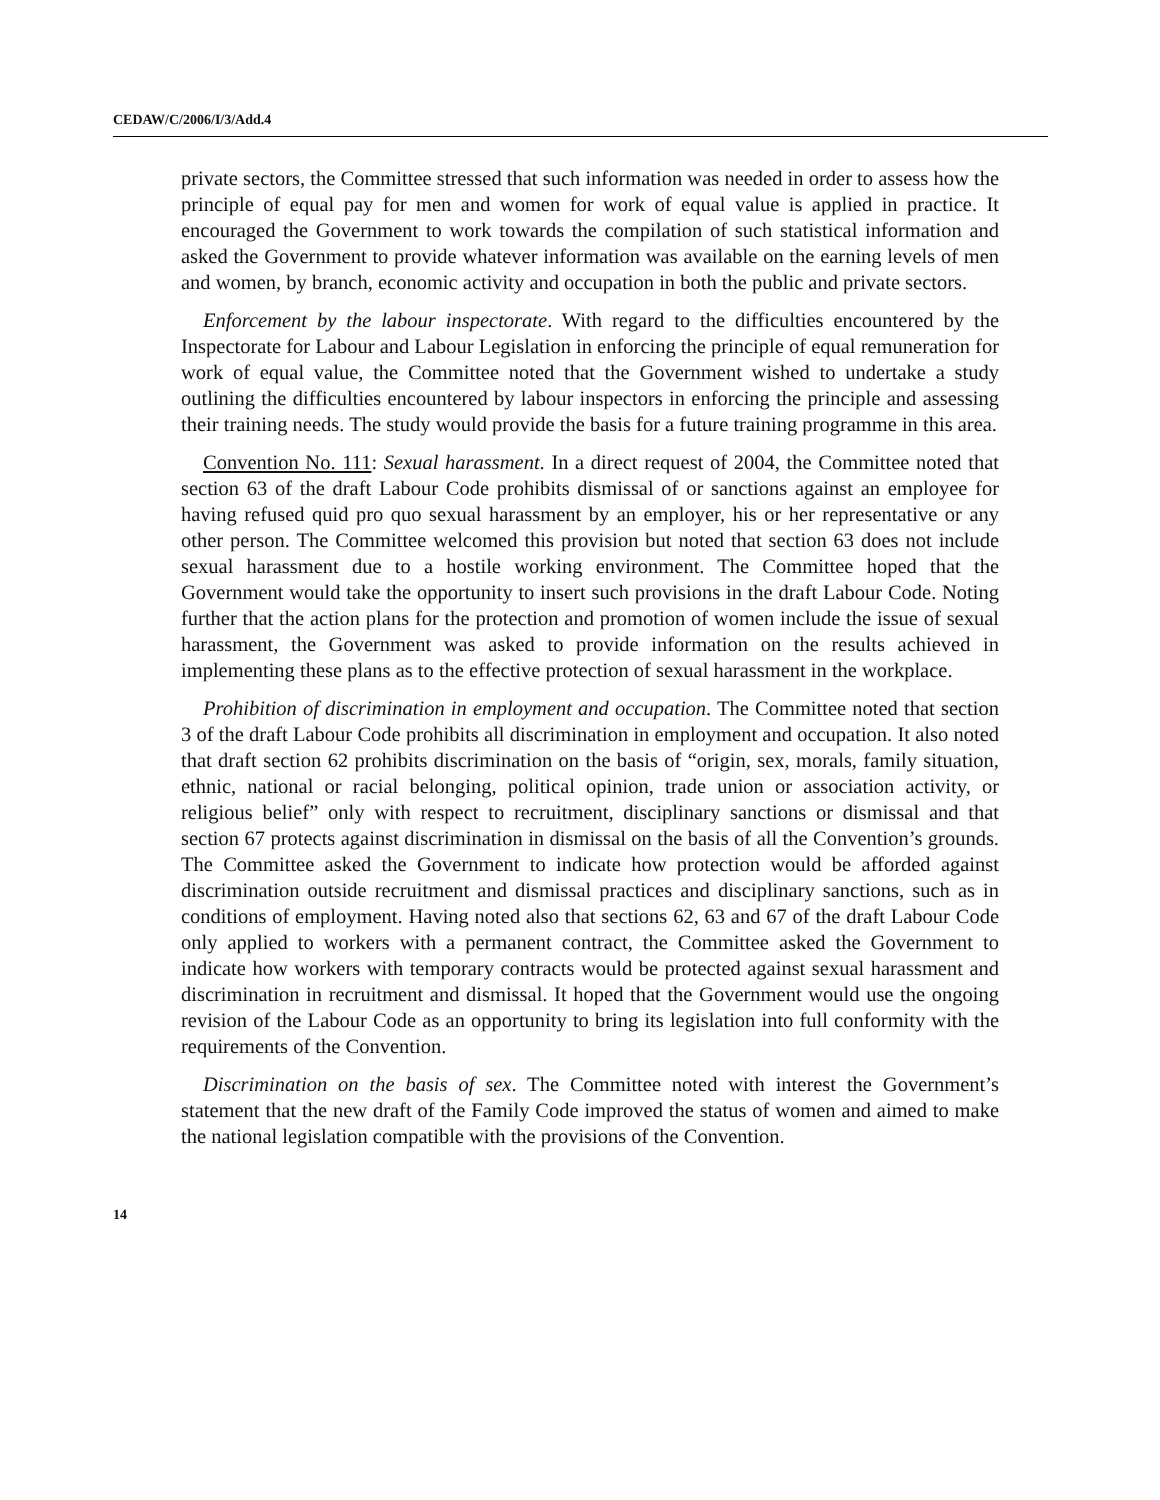CEDAW/C/2006/I/3/Add.4
private sectors, the Committee stressed that such information was needed in order to assess how the principle of equal pay for men and women for work of equal value is applied in practice. It encouraged the Government to work towards the compilation of such statistical information and asked the Government to provide whatever information was available on the earning levels of men and women, by branch, economic activity and occupation in both the public and private sectors.
Enforcement by the labour inspectorate. With regard to the difficulties encountered by the Inspectorate for Labour and Labour Legislation in enforcing the principle of equal remuneration for work of equal value, the Committee noted that the Government wished to undertake a study outlining the difficulties encountered by labour inspectors in enforcing the principle and assessing their training needs. The study would provide the basis for a future training programme in this area.
Convention No. 111: Sexual harassment. In a direct request of 2004, the Committee noted that section 63 of the draft Labour Code prohibits dismissal of or sanctions against an employee for having refused quid pro quo sexual harassment by an employer, his or her representative or any other person. The Committee welcomed this provision but noted that section 63 does not include sexual harassment due to a hostile working environment. The Committee hoped that the Government would take the opportunity to insert such provisions in the draft Labour Code. Noting further that the action plans for the protection and promotion of women include the issue of sexual harassment, the Government was asked to provide information on the results achieved in implementing these plans as to the effective protection of sexual harassment in the workplace.
Prohibition of discrimination in employment and occupation. The Committee noted that section 3 of the draft Labour Code prohibits all discrimination in employment and occupation. It also noted that draft section 62 prohibits discrimination on the basis of “origin, sex, morals, family situation, ethnic, national or racial belonging, political opinion, trade union or association activity, or religious belief” only with respect to recruitment, disciplinary sanctions or dismissal and that section 67 protects against discrimination in dismissal on the basis of all the Convention’s grounds. The Committee asked the Government to indicate how protection would be afforded against discrimination outside recruitment and dismissal practices and disciplinary sanctions, such as in conditions of employment. Having noted also that sections 62, 63 and 67 of the draft Labour Code only applied to workers with a permanent contract, the Committee asked the Government to indicate how workers with temporary contracts would be protected against sexual harassment and discrimination in recruitment and dismissal. It hoped that the Government would use the ongoing revision of the Labour Code as an opportunity to bring its legislation into full conformity with the requirements of the Convention.
Discrimination on the basis of sex. The Committee noted with interest the Government’s statement that the new draft of the Family Code improved the status of women and aimed to make the national legislation compatible with the provisions of the Convention.
14